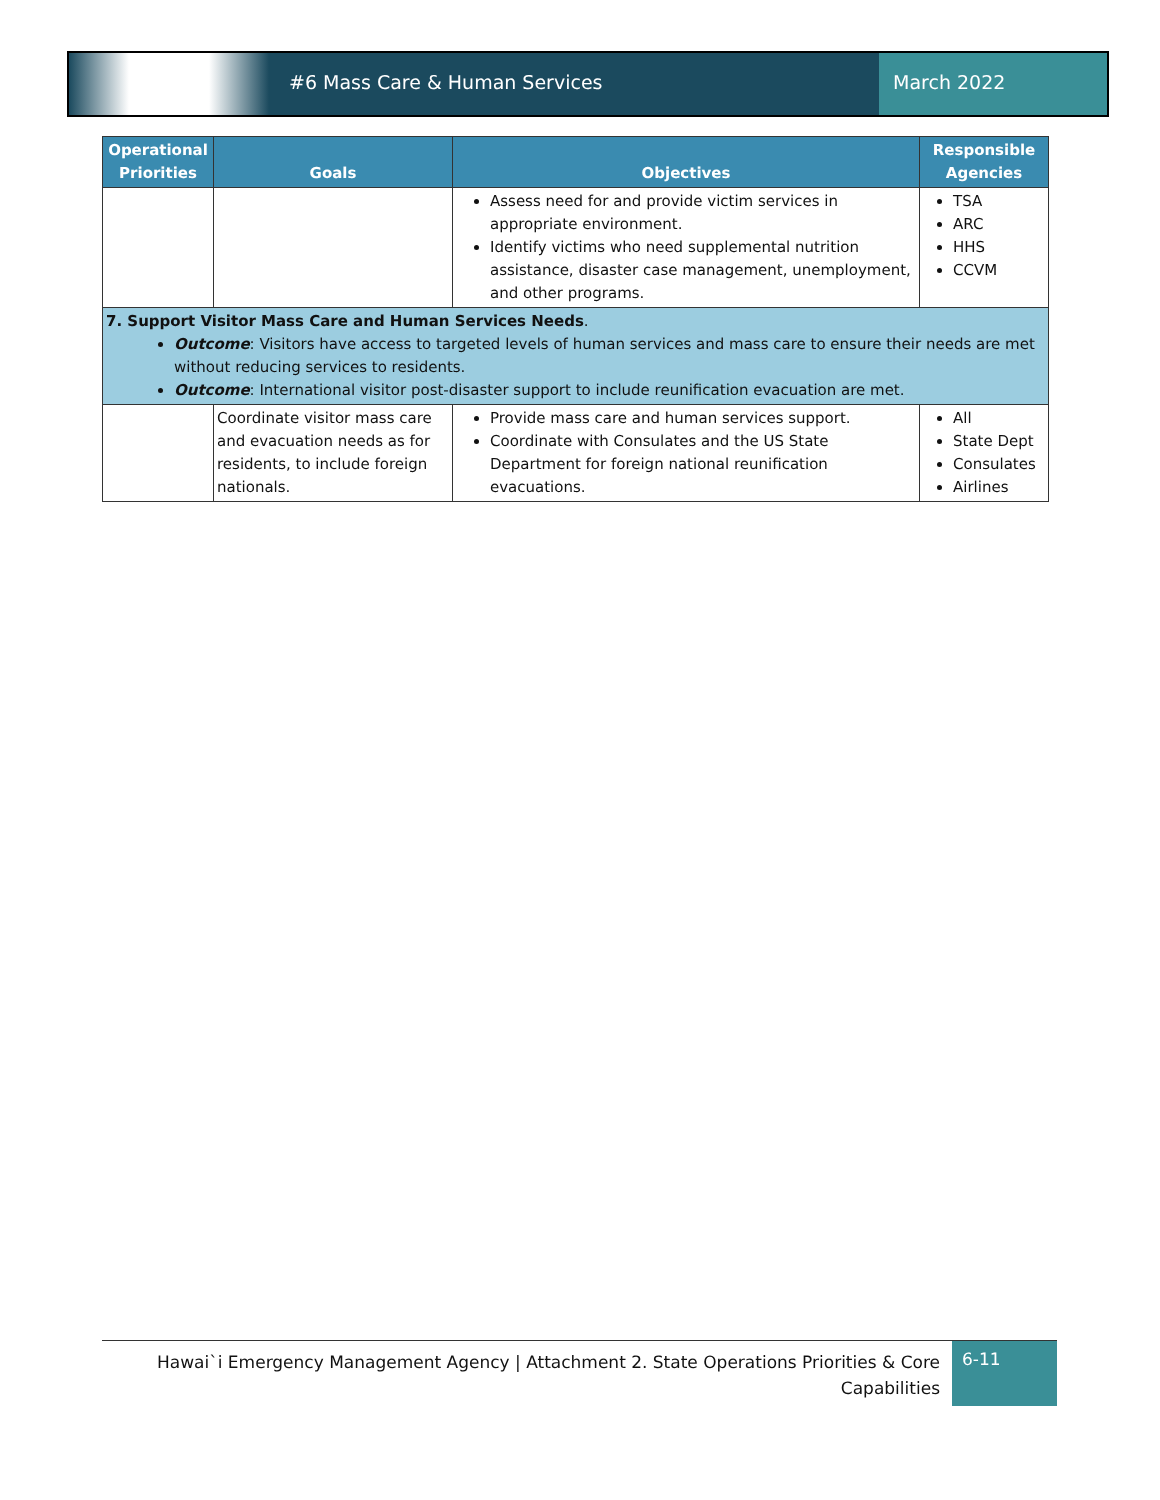#6 Mass Care & Human Services March 2022
| Operational Priorities | Goals | Objectives | Responsible Agencies |
| --- | --- | --- | --- |
| | | Assess need for and provide victim services in appropriate environment. Identify victims who need supplemental nutrition assistance, disaster case management, unemployment, and other programs. | TSA ARC HHS CCVM |
| 7. Support Visitor Mass Care and Human Services Needs . Outcome : Visitors have access to targeted levels of human services and mass care to ensure their needs are met without reducing services to residents. Outcome : International visitor post-disaster support to include reunification evacuation are met. | | | |
| | Coordinate visitor mass care and evacuation needs as for residents, to include foreign nationals. | Provide mass care and human services support. Coordinate with Consulates and the US State Department for foreign national reunification evacuations. | All State Dept Consulates Airlines |
Hawai`i Emergency Management Agency | Attachment 2. State Operations Priorities & Core Capabilities
6-11